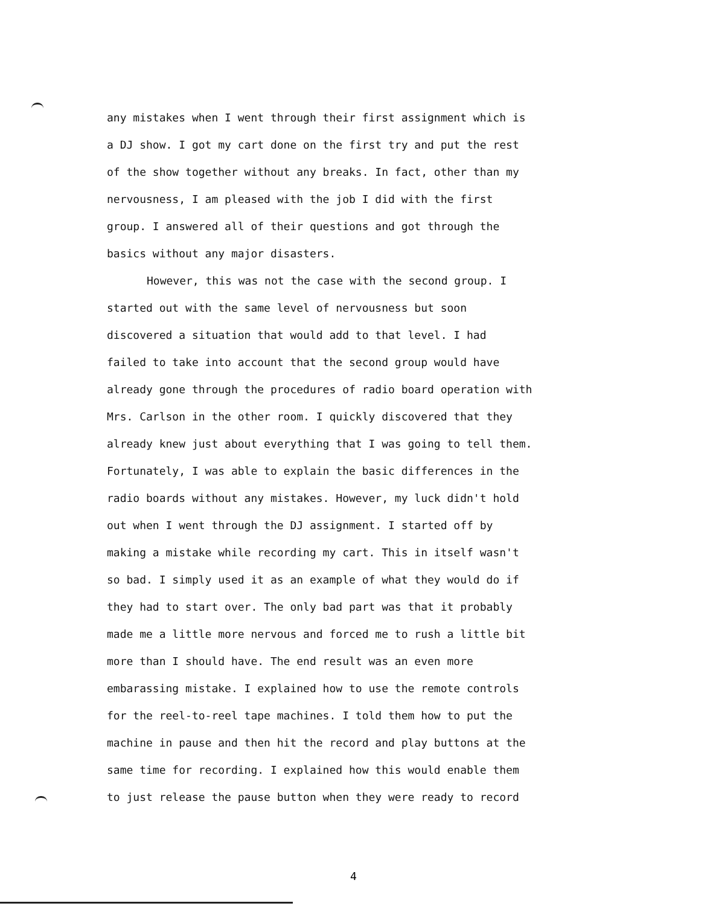any mistakes when I went through their first assignment which is
a DJ show. I got my cart done on the first try and put the rest
of the show together without any breaks. In fact, other than my
nervousness, I am pleased with the job I did with the first
group. I answered all of their questions and got through the
basics without any major disasters.
However, this was not the case with the second group. I
started out with the same level of nervousness but soon
discovered a situation that would add to that level. I had
failed to take into account that the second group would have
already gone through the procedures of radio board operation with
Mrs. Carlson in the other room. I quickly discovered that they
already knew just about everything that I was going to tell them.
Fortunately, I was able to explain the basic differences in the
radio boards without any mistakes. However, my luck didn't hold
out when I went through the DJ assignment. I started off by
making a mistake while recording my cart. This in itself wasn't
so bad. I simply used it as an example of what they would do if
they had to start over. The only bad part was that it probably
made me a little more nervous and forced me to rush a little bit
more than I should have. The end result was an even more
embarassing mistake. I explained how to use the remote controls
for the reel-to-reel tape machines. I told them how to put the
machine in pause and then hit the record and play buttons at the
same time for recording. I explained how this would enable them
to just release the pause button when they were ready to record
4